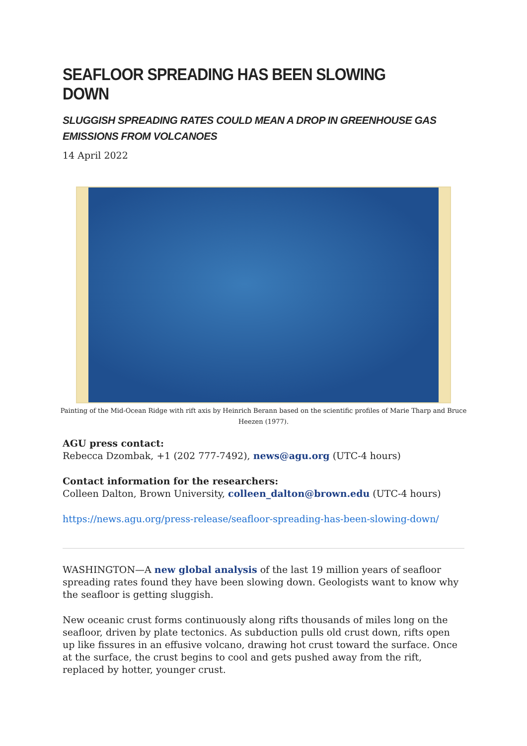SEAFLOOR SPREADING HAS BEEN SLOWING DOWN
SLUGGISH SPREADING RATES COULD MEAN A DROP IN GREENHOUSE GAS EMISSIONS FROM VOLCANOES
14 April 2022
Painting of the Mid-Ocean Ridge with rift axis by Heinrich Berann based on the scientific profiles of Marie Tharp and Bruce Heezen (1977).
AGU press contact:
Rebecca Dzombak, +1 (202 777-7492), news@agu.org (UTC-4 hours)
Contact information for the researchers:
Colleen Dalton, Brown University, colleen_dalton@brown.edu (UTC-4 hours)
https://news.agu.org/press-release/seafloor-spreading-has-been-slowing-down/
WASHINGTON—A new global analysis of the last 19 million years of seafloor spreading rates found they have been slowing down. Geologists want to know why the seafloor is getting sluggish.
New oceanic crust forms continuously along rifts thousands of miles long on the seafloor, driven by plate tectonics. As subduction pulls old crust down, rifts open up like fissures in an effusive volcano, drawing hot crust toward the surface. Once at the surface, the crust begins to cool and gets pushed away from the rift, replaced by hotter, younger crust.